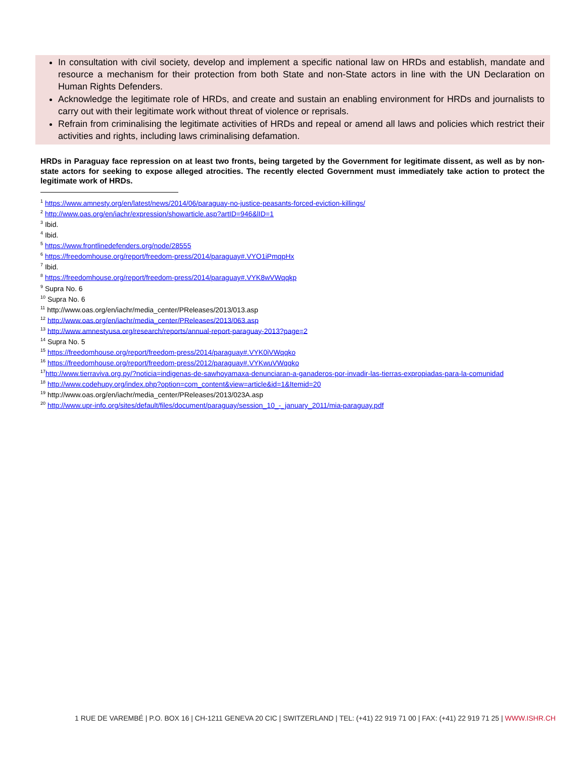In consultation with civil society, develop and implement a specific national law on HRDs and establish, mandate and resource a mechanism for their protection from both State and non-State actors in line with the UN Declaration on Human Rights Defenders.
Acknowledge the legitimate role of HRDs, and create and sustain an enabling environment for HRDs and journalists to carry out with their legitimate work without threat of violence or reprisals.
Refrain from criminalising the legitimate activities of HRDs and repeal or amend all laws and policies which restrict their activities and rights, including laws criminalising defamation.
HRDs in Paraguay face repression on at least two fronts, being targeted by the Government for legitimate dissent, as well as by non-state actors for seeking to expose alleged atrocities. The recently elected Government must immediately take action to protect the legitimate work of HRDs.
<sup>1</sup> https://www.amnesty.org/en/latest/news/2014/06/paraguay-no-justice-peasants-forced-eviction-killings/
<sup>2</sup> http://www.oas.org/en/iachr/expression/showarticle.asp?artID=946&lID=1
<sup>3</sup> Ibid.
<sup>4</sup> Ibid.
<sup>5</sup> https://www.frontlinedefenders.org/node/28555
<sup>6</sup> https://freedomhouse.org/report/freedom-press/2014/paraguay#.VYO1iPmqpHx
<sup>7</sup> Ibid.
<sup>8</sup> https://freedomhouse.org/report/freedom-press/2014/paraguay#.VYK8wVWqqkp
<sup>9</sup> Supra No. 6
<sup>10</sup> Supra No. 6
<sup>11</sup> http://www.oas.org/en/iachr/media_center/PReleases/2013/013.asp
<sup>12</sup> http://www.oas.org/en/iachr/media_center/PReleases/2013/063.asp
<sup>13</sup> http://www.amnestyusa.org/research/reports/annual-report-paraguay-2013?page=2
<sup>14</sup> Supra No. 5
<sup>15</sup> https://freedomhouse.org/report/freedom-press/2014/paraguay#.VYK0iVWqqko
<sup>16</sup> https://freedomhouse.org/report/freedom-press/2012/paraguay#.VYKwuVWqqko
<sup>17</sup> http://www.tierraviva.org.py/?noticia=indigenas-de-sawhoyamaxa-denunciaran-a-ganaderos-por-invadir-las-tierras-expropiadas-para-la-comunidad
<sup>18</sup> http://www.codehupy.org/index.php?option=com_content&view=article&id=1&Itemid=20
<sup>19</sup> http://www.oas.org/en/iachr/media_center/PReleases/2013/023A.asp
<sup>20</sup> http://www.upr-info.org/sites/default/files/document/paraguay/session_10_-_january_2011/mia-paraguay.pdf
1 RUE DE VAREMBÉ | P.O. BOX 16 | CH-1211 GENEVA 20 CIC | SWITZERLAND | TEL: (+41) 22 919 71 00 | FAX: (+41) 22 919 71 25 | WWW.ISHR.CH